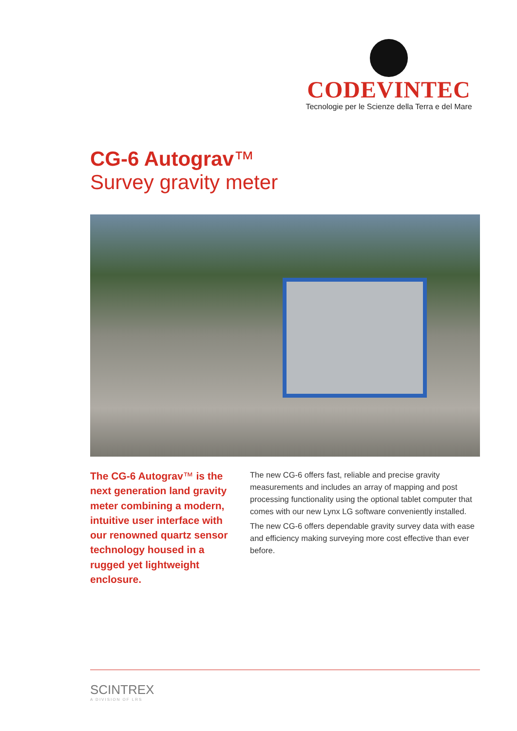CODEVINTEC
Tecnologie per le Scienze della Terra e del Mare
CG-6 Autograv™
Survey gravity meter
The CG-6 Autograv™ is the next generation land gravity meter combining a modern, intuitive user interface with our renowned quartz sensor technology housed in a rugged yet lightweight enclosure.
The new CG-6 offers fast, reliable and precise gravity measurements and includes an array of mapping and post processing functionality using the optional tablet computer that comes with our new Lynx LG software conveniently installed.
The new CG-6 offers dependable gravity survey data with ease and efficiency making surveying more cost effective than ever before.
SCINTREX
A DIVISION OF LRS